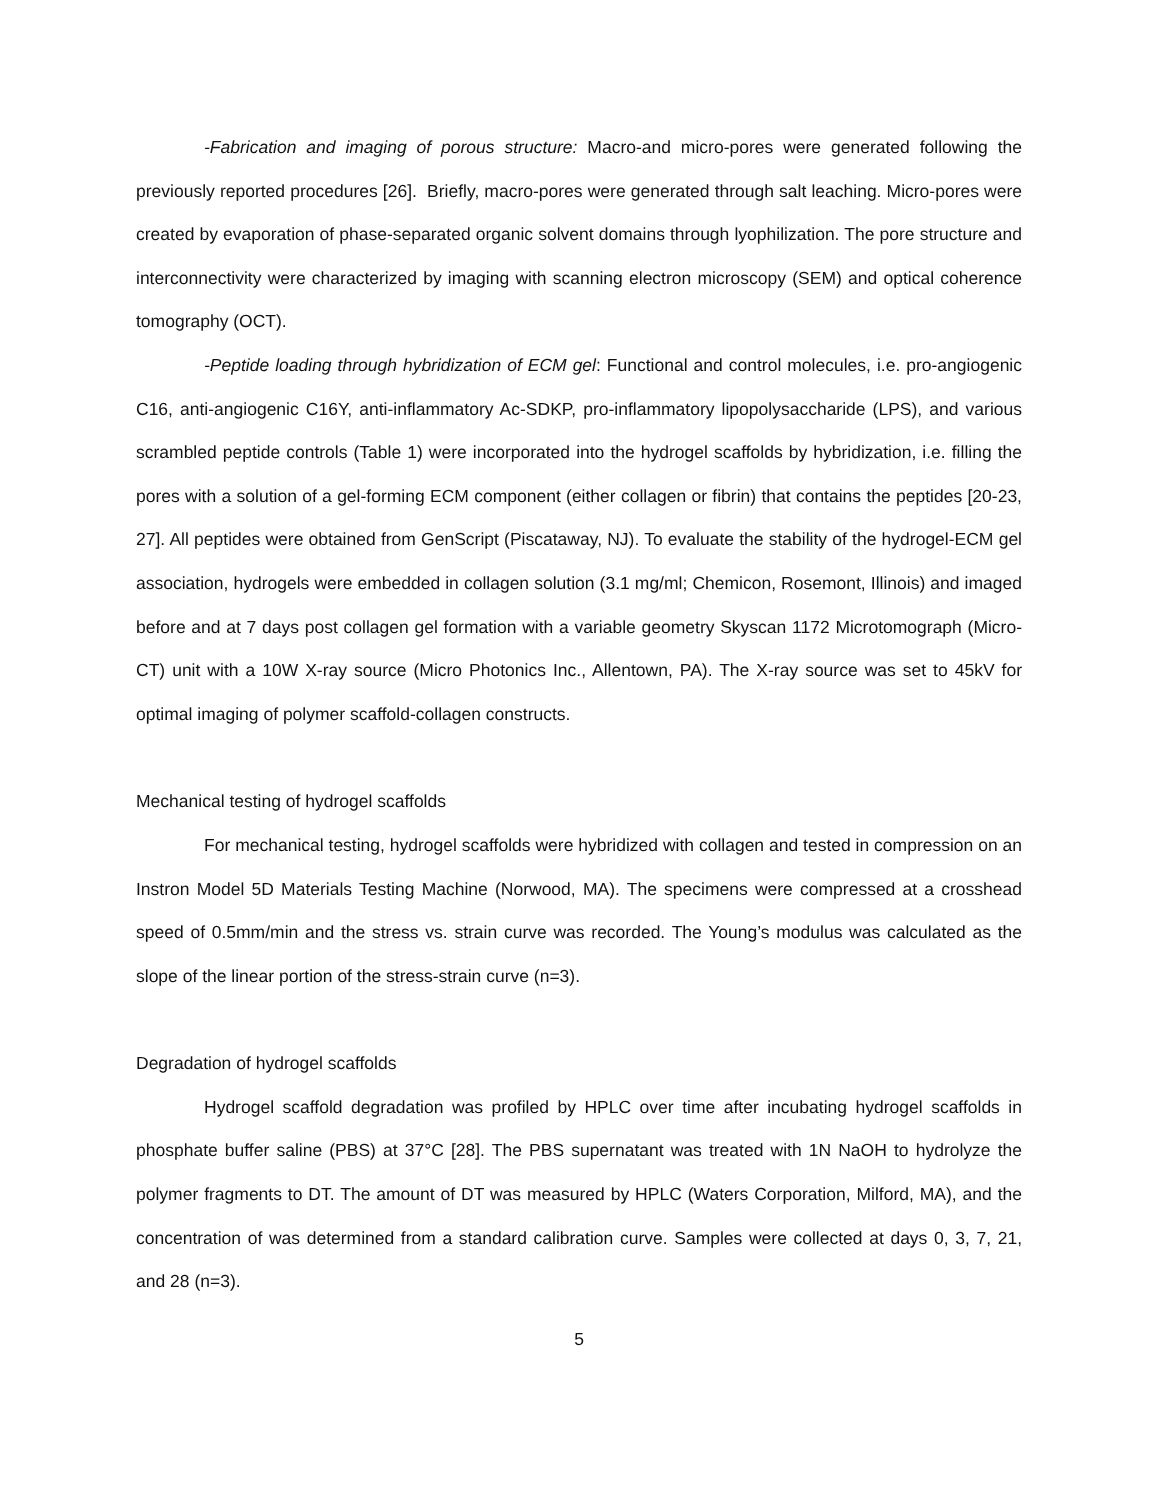-Fabrication and imaging of porous structure: Macro-and micro-pores were generated following the previously reported procedures [26]. Briefly, macro-pores were generated through salt leaching. Micro-pores were created by evaporation of phase-separated organic solvent domains through lyophilization. The pore structure and interconnectivity were characterized by imaging with scanning electron microscopy (SEM) and optical coherence tomography (OCT).
-Peptide loading through hybridization of ECM gel: Functional and control molecules, i.e. pro-angiogenic C16, anti-angiogenic C16Y, anti-inflammatory Ac-SDKP, pro-inflammatory lipopolysaccharide (LPS), and various scrambled peptide controls (Table 1) were incorporated into the hydrogel scaffolds by hybridization, i.e. filling the pores with a solution of a gel-forming ECM component (either collagen or fibrin) that contains the peptides [20-23, 27]. All peptides were obtained from GenScript (Piscataway, NJ). To evaluate the stability of the hydrogel-ECM gel association, hydrogels were embedded in collagen solution (3.1 mg/ml; Chemicon, Rosemont, Illinois) and imaged before and at 7 days post collagen gel formation with a variable geometry Skyscan 1172 Microtomograph (Micro-CT) unit with a 10W X-ray source (Micro Photonics Inc., Allentown, PA). The X-ray source was set to 45kV for optimal imaging of polymer scaffold-collagen constructs.
Mechanical testing of hydrogel scaffolds
For mechanical testing, hydrogel scaffolds were hybridized with collagen and tested in compression on an Instron Model 5D Materials Testing Machine (Norwood, MA). The specimens were compressed at a crosshead speed of 0.5mm/min and the stress vs. strain curve was recorded. The Young’s modulus was calculated as the slope of the linear portion of the stress-strain curve (n=3).
Degradation of hydrogel scaffolds
Hydrogel scaffold degradation was profiled by HPLC over time after incubating hydrogel scaffolds in phosphate buffer saline (PBS) at 37°C [28]. The PBS supernatant was treated with 1N NaOH to hydrolyze the polymer fragments to DT. The amount of DT was measured by HPLC (Waters Corporation, Milford, MA), and the concentration of was determined from a standard calibration curve. Samples were collected at days 0, 3, 7, 21, and 28 (n=3).
5